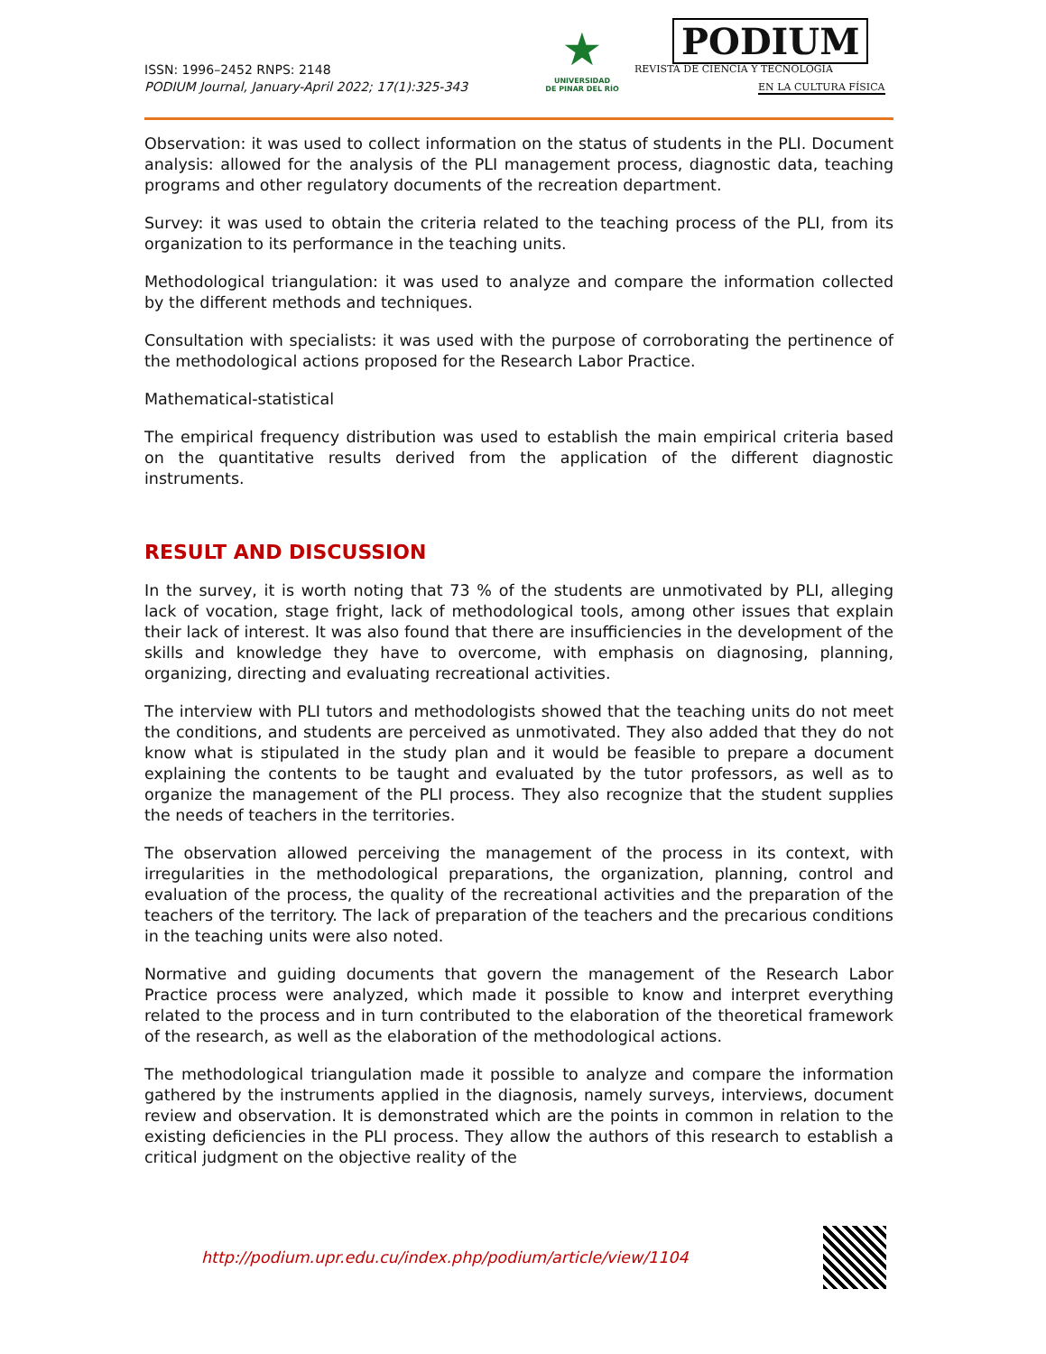ISSN: 1996–2452 RNPS: 2148
PODIUM Journal, January-April 2022; 17(1):325-343
★
UNIVERSIDAD
DE PINAR DEL RÍO
PODIUM
REVISTA DE CIENCIA Y TECNOLOGÍA
EN LA CULTURA FÍSICA
Observation: it was used to collect information on the status of students in the PLI. Document analysis: allowed for the analysis of the PLI management process, diagnostic data, teaching programs and other regulatory documents of the recreation department.
Survey: it was used to obtain the criteria related to the teaching process of the PLI, from its organization to its performance in the teaching units.
Methodological triangulation: it was used to analyze and compare the information collected by the different methods and techniques.
Consultation with specialists: it was used with the purpose of corroborating the pertinence of the methodological actions proposed for the Research Labor Practice.
Mathematical-statistical
The empirical frequency distribution was used to establish the main empirical criteria based on the quantitative results derived from the application of the different diagnostic instruments.
RESULT AND DISCUSSION
In the survey, it is worth noting that 73 % of the students are unmotivated by PLI, alleging lack of vocation, stage fright, lack of methodological tools, among other issues that explain their lack of interest. It was also found that there are insufficiencies in the development of the skills and knowledge they have to overcome, with emphasis on diagnosing, planning, organizing, directing and evaluating recreational activities.
The interview with PLI tutors and methodologists showed that the teaching units do not meet the conditions, and students are perceived as unmotivated. They also added that they do not know what is stipulated in the study plan and it would be feasible to prepare a document explaining the contents to be taught and evaluated by the tutor professors, as well as to organize the management of the PLI process. They also recognize that the student supplies the needs of teachers in the territories.
The observation allowed perceiving the management of the process in its context, with irregularities in the methodological preparations, the organization, planning, control and evaluation of the process, the quality of the recreational activities and the preparation of the teachers of the territory. The lack of preparation of the teachers and the precarious conditions in the teaching units were also noted.
Normative and guiding documents that govern the management of the Research Labor Practice process were analyzed, which made it possible to know and interpret everything related to the process and in turn contributed to the elaboration of the theoretical framework of the research, as well as the elaboration of the methodological actions.
The methodological triangulation made it possible to analyze and compare the information gathered by the instruments applied in the diagnosis, namely surveys, interviews, document review and observation. It is demonstrated which are the points in common in relation to the existing deficiencies in the PLI process. They allow the authors of this research to establish a critical judgment on the objective reality of the
http://podium.upr.edu.cu/index.php/podium/article/view/1104